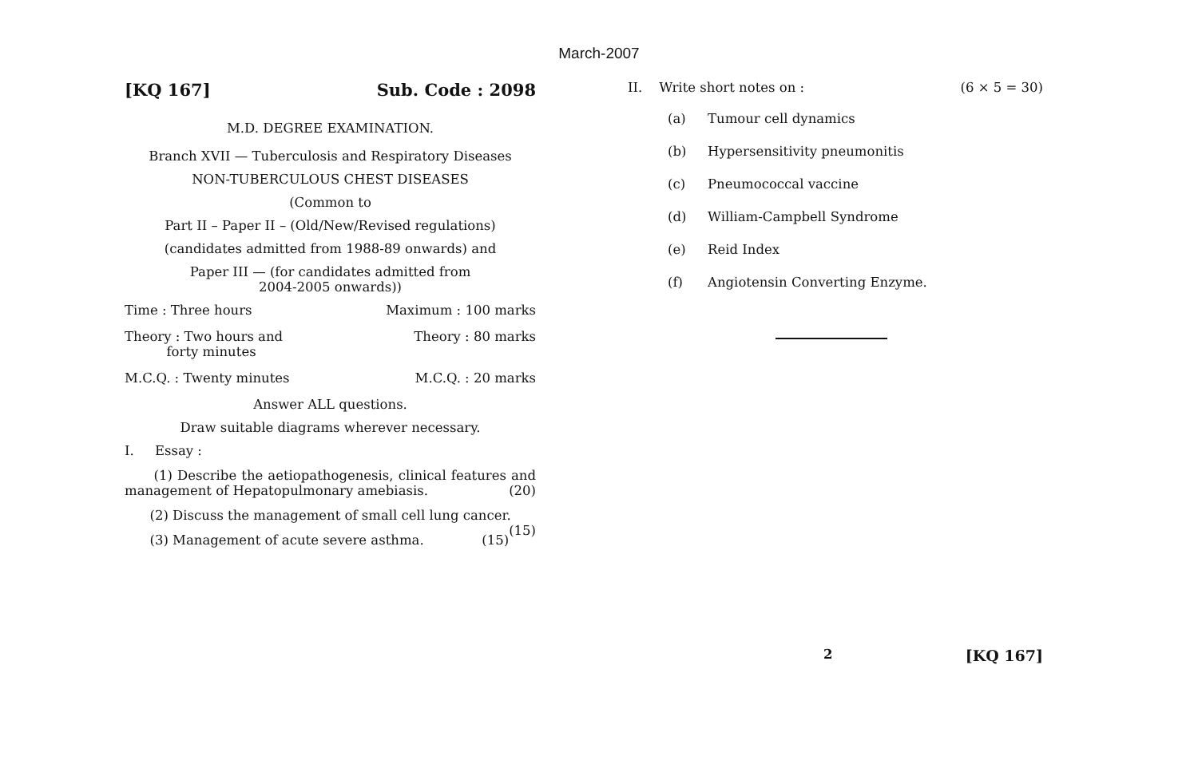March-2007
[KQ 167] Sub. Code : 2098
M.D. DEGREE EXAMINATION.
Branch XVII — Tuberculosis and Respiratory Diseases
NON-TUBERCULOUS CHEST DISEASES
(Common to
Part II – Paper II – (Old/New/Revised regulations)
(candidates admitted from 1988-89 onwards) and
Paper III — (for candidates admitted from
2004-2005 onwards))
Time : Three hours Maximum : 100 marks
Theory : Two hours and
forty minutes Theory : 80 marks
M.C.Q. : Twenty minutes M.C.Q. : 20 marks
Answer ALL questions.
Draw suitable diagrams wherever necessary.
I. Essay :
(1) Describe the aetiopathogenesis, clinical features and management of Hepatopulmonary amebiasis. (20)
(2) Discuss the management of small cell lung cancer. (15)
(3) Management of acute severe asthma. (15)
II. Write short notes on : (6 × 5 = 30)
(a) Tumour cell dynamics
(b) Hypersensitivity pneumonitis
(c) Pneumococcal vaccine
(d) William-Campbell Syndrome
(e) Reid Index
(f) Angiotensin Converting Enzyme.
2 [KQ 167]